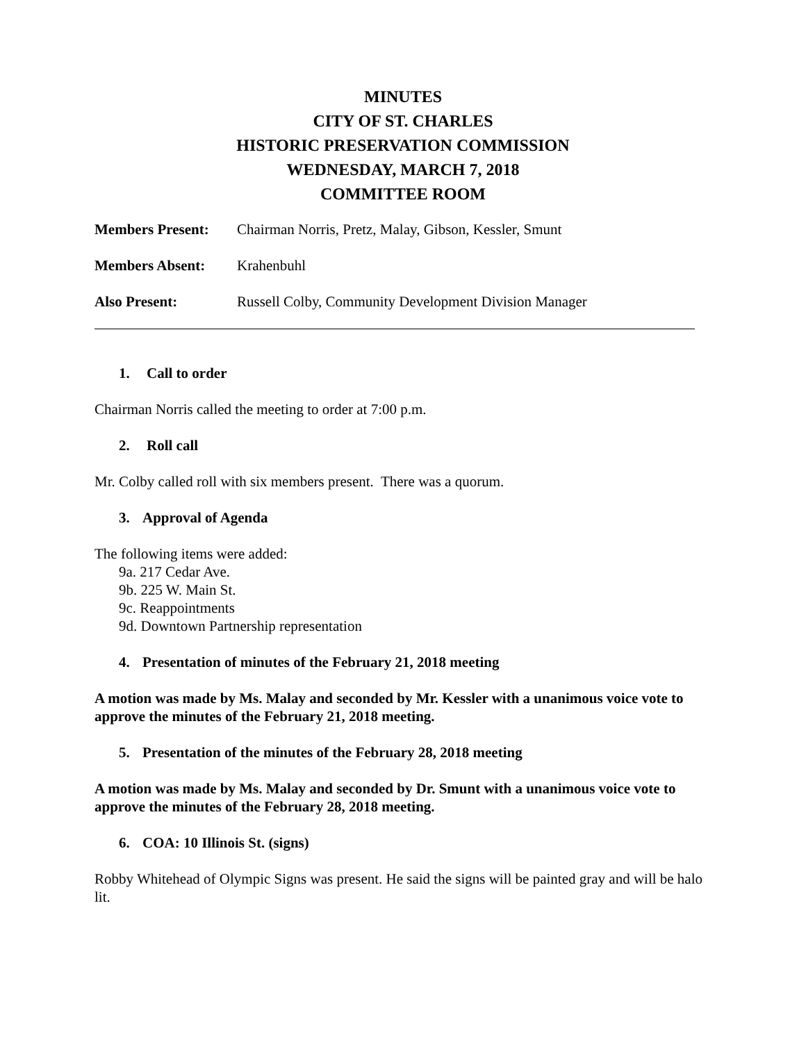MINUTES
CITY OF ST. CHARLES
HISTORIC PRESERVATION COMMISSION
WEDNESDAY, MARCH 7, 2018
COMMITTEE ROOM
Members Present: Chairman Norris, Pretz, Malay, Gibson, Kessler, Smunt
Members Absent: Krahenbuhl
Also Present: Russell Colby, Community Development Division Manager
1. Call to order
Chairman Norris called the meeting to order at 7:00 p.m.
2. Roll call
Mr. Colby called roll with six members present. There was a quorum.
3. Approval of Agenda
The following items were added:
9a. 217 Cedar Ave.
9b. 225 W. Main St.
9c. Reappointments
9d. Downtown Partnership representation
4. Presentation of minutes of the February 21, 2018 meeting
A motion was made by Ms. Malay and seconded by Mr. Kessler with a unanimous voice vote to approve the minutes of the February 21, 2018 meeting.
5. Presentation of the minutes of the February 28, 2018 meeting
A motion was made by Ms. Malay and seconded by Dr. Smunt with a unanimous voice vote to approve the minutes of the February 28, 2018 meeting.
6. COA: 10 Illinois St. (signs)
Robby Whitehead of Olympic Signs was present. He said the signs will be painted gray and will be halo lit.